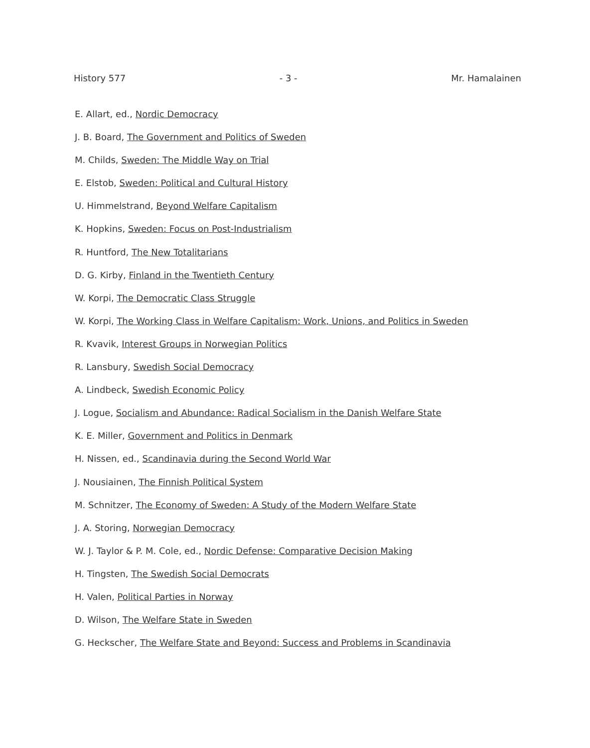History 577 - 3 - Mr. Hamalainen
E. Allart, ed., Nordic Democracy
J. B. Board, The Government and Politics of Sweden
M. Childs, Sweden: The Middle Way on Trial
E. Elstob, Sweden: Political and Cultural History
U. Himmelstrand, Beyond Welfare Capitalism
K. Hopkins, Sweden: Focus on Post-Industrialism
R. Huntford, The New Totalitarians
D. G. Kirby, Finland in the Twentieth Century
W. Korpi, The Democratic Class Struggle
W. Korpi, The Working Class in Welfare Capitalism: Work, Unions, and Politics in Sweden
R. Kvavik, Interest Groups in Norwegian Politics
R. Lansbury, Swedish Social Democracy
A. Lindbeck, Swedish Economic Policy
J. Logue, Socialism and Abundance: Radical Socialism in the Danish Welfare State
K. E. Miller, Government and Politics in Denmark
H. Nissen, ed., Scandinavia during the Second World War
J. Nousiainen, The Finnish Political System
M. Schnitzer, The Economy of Sweden: A Study of the Modern Welfare State
J. A. Storing, Norwegian Democracy
W. J. Taylor & P. M. Cole, ed., Nordic Defense: Comparative Decision Making
H. Tingsten, The Swedish Social Democrats
H. Valen, Political Parties in Norway
D. Wilson, The Welfare State in Sweden
G. Heckscher, The Welfare State and Beyond: Success and Problems in Scandinavia